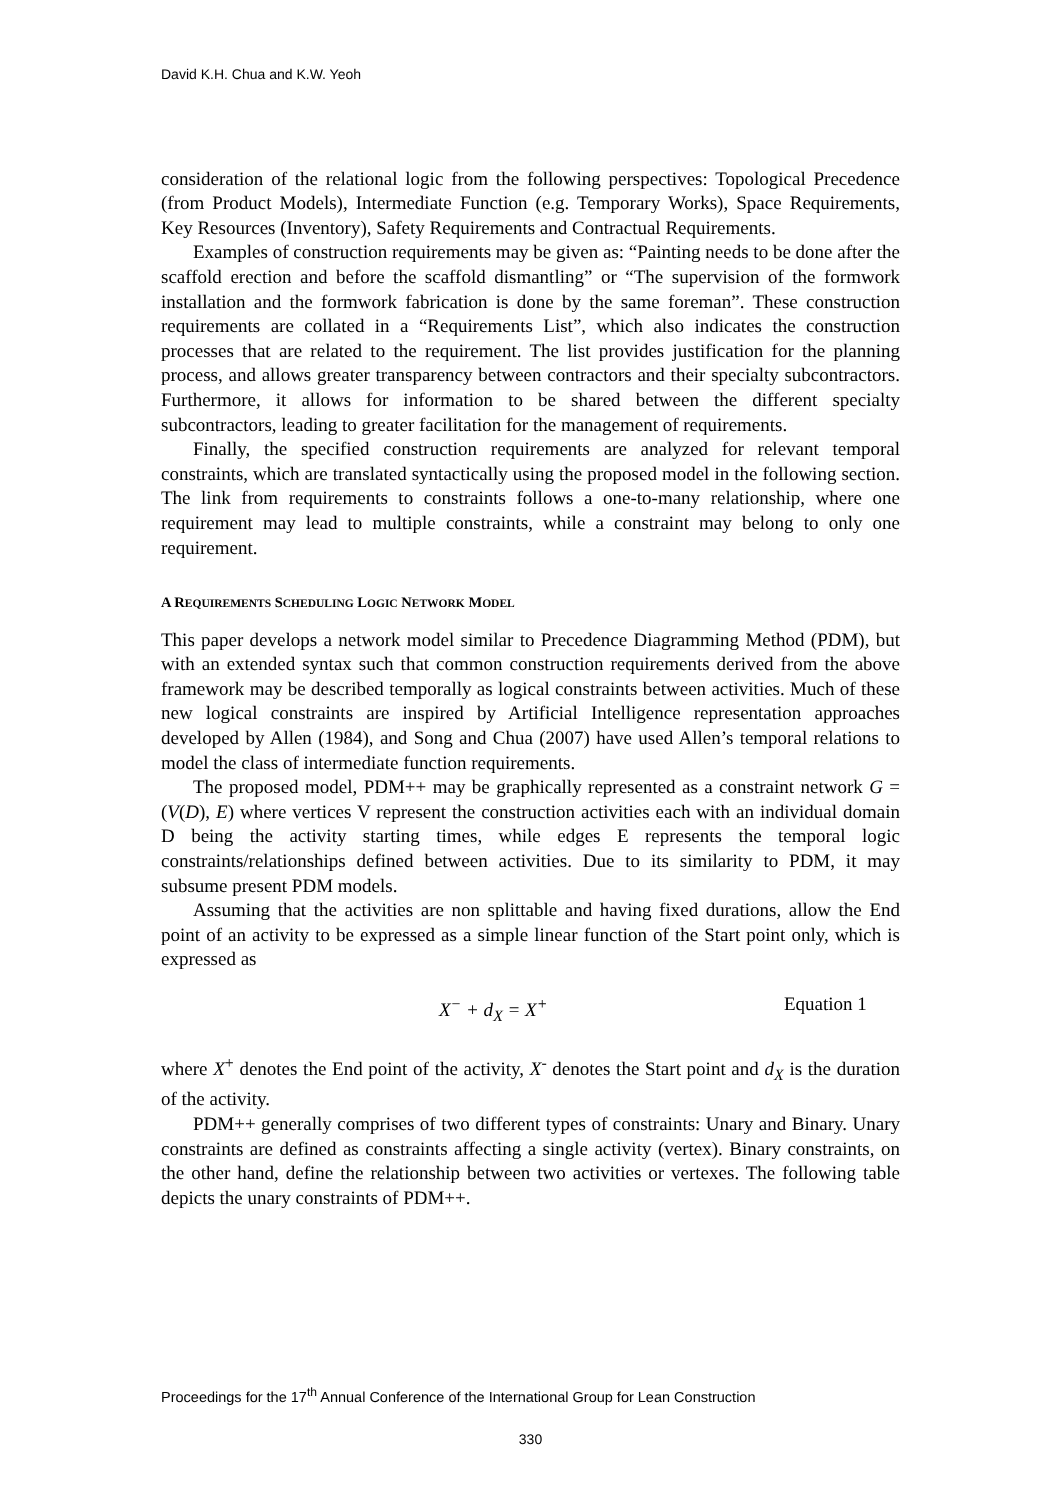David K.H. Chua and K.W. Yeoh
consideration of the relational logic from the following perspectives: Topological Precedence (from Product Models), Intermediate Function (e.g. Temporary Works), Space Requirements, Key Resources (Inventory), Safety Requirements and Contractual Requirements.
Examples of construction requirements may be given as: “Painting needs to be done after the scaffold erection and before the scaffold dismantling” or “The supervision of the formwork installation and the formwork fabrication is done by the same foreman”. These construction requirements are collated in a “Requirements List”, which also indicates the construction processes that are related to the requirement. The list provides justification for the planning process, and allows greater transparency between contractors and their specialty subcontractors. Furthermore, it allows for information to be shared between the different specialty subcontractors, leading to greater facilitation for the management of requirements.
Finally, the specified construction requirements are analyzed for relevant temporal constraints, which are translated syntactically using the proposed model in the following section. The link from requirements to constraints follows a one-to-many relationship, where one requirement may lead to multiple constraints, while a constraint may belong to only one requirement.
A REQUIREMENTS SCHEDULING LOGIC NETWORK MODEL
This paper develops a network model similar to Precedence Diagramming Method (PDM), but with an extended syntax such that common construction requirements derived from the above framework may be described temporally as logical constraints between activities. Much of these new logical constraints are inspired by Artificial Intelligence representation approaches developed by Allen (1984), and Song and Chua (2007) have used Allen’s temporal relations to model the class of intermediate function requirements.
The proposed model, PDM++ may be graphically represented as a constraint network G = (V(D), E) where vertices V represent the construction activities each with an individual domain D being the activity starting times, while edges E represents the temporal logic constraints/relationships defined between activities. Due to its similarity to PDM, it may subsume present PDM models.
Assuming that the activities are non splittable and having fixed durations, allow the End point of an activity to be expressed as a simple linear function of the Start point only, which is expressed as
X<sup>−</sup> + d<sub>X</sub> = X<sup>+</sup> Equation 1
where X<sup>+</sup> denotes the End point of the activity, X<sup>-</sup> denotes the Start point and d<sub>X</sub> is the duration of the activity.
PDM++ generally comprises of two different types of constraints: Unary and Binary. Unary constraints are defined as constraints affecting a single activity (vertex). Binary constraints, on the other hand, define the relationship between two activities or vertexes. The following table depicts the unary constraints of PDM++.
Proceedings for the 17<sup>th</sup> Annual Conference of the International Group for Lean Construction
330